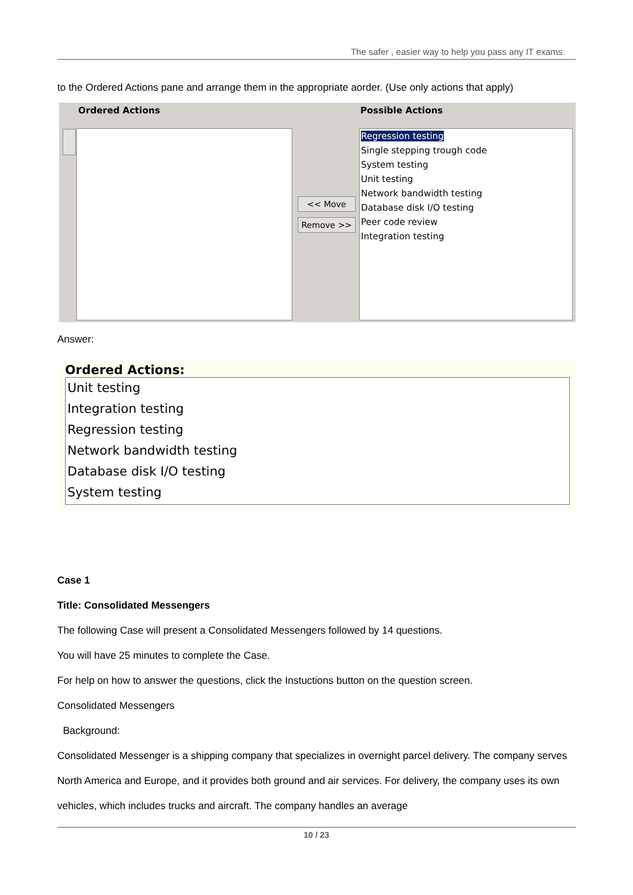The safer , easier way to help you pass any IT exams.
to the Ordered Actions pane and arrange them in the appropriate aorder. (Use only actions that apply)
Ordered Actions Possible Actions
<< Move
Remove >>
Regression testing
Single stepping trough code
System testing
Unit testing
Network bandwidth testing
Database disk I/O testing
Peer code review
Integration testing
Answer:
Ordered Actions:
Unit testing
Integration testing
Regression testing
Network bandwidth testing
Database disk I/O testing
System testing
Case 1
Title: Consolidated Messengers
The following Case will present a Consolidated Messengers followed by 14 questions.
You will have 25 minutes to complete the Case.
For help on how to answer the questions, click the Instuctions button on the question screen.
Consolidated Messengers
Background:
Consolidated Messenger is a shipping company that specializes in overnight parcel delivery. The company serves North America and Europe, and it provides both ground and air services. For delivery, the company uses its own vehicles, which includes trucks and aircraft. The company handles an average
10 / 23